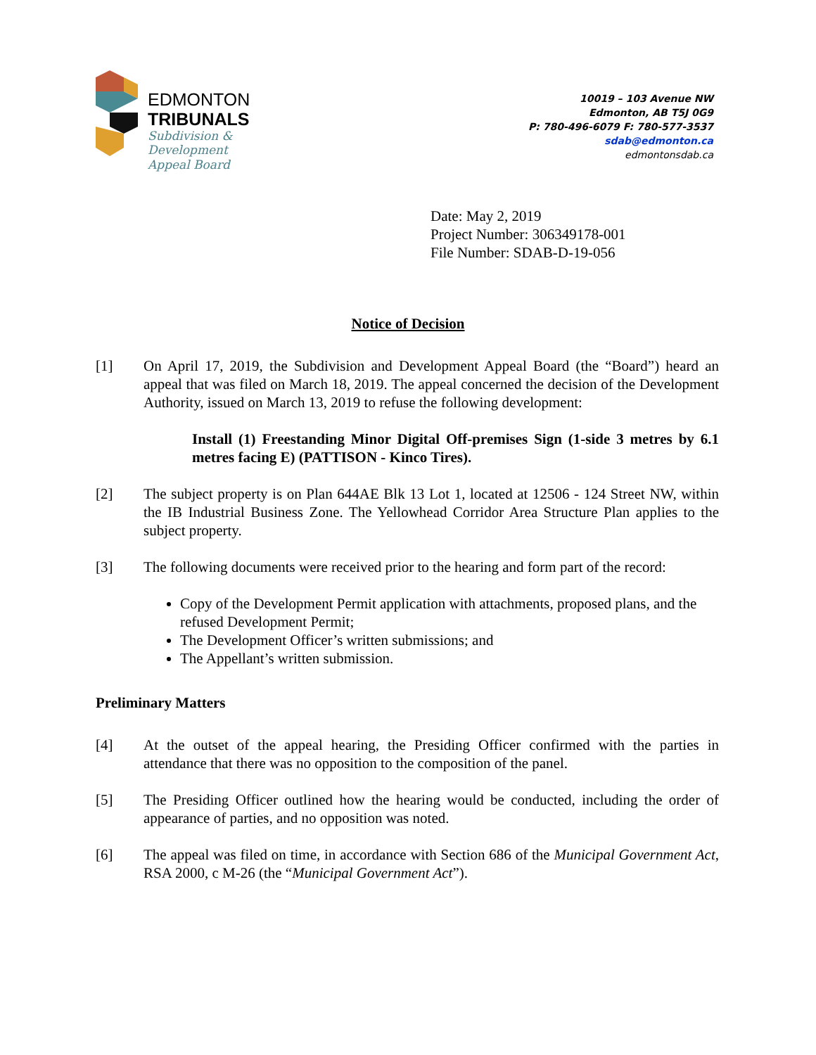EDMONTON
TRIBUNALS
Subdivision &
Development
Appeal Board
10019 – 103 Avenue NW
Edmonton, AB T5J 0G9
P: 780-496-6079 F: 780-577-3537
sdab@edmonton.ca
edmontonsdab.ca
Date: May 2, 2019
Project Number: 306349178-001
File Number: SDAB-D-19-056
Notice of Decision
[1] On April 17, 2019, the Subdivision and Development Appeal Board (the “Board”) heard an appeal that was filed on March 18, 2019. The appeal concerned the decision of the Development Authority, issued on March 13, 2019 to refuse the following development:
Install (1) Freestanding Minor Digital Off-premises Sign (1-side 3 metres by 6.1 metres facing E) (PATTISON - Kinco Tires).
[2] The subject property is on Plan 644AE Blk 13 Lot 1, located at 12506 - 124 Street NW, within the IB Industrial Business Zone. The Yellowhead Corridor Area Structure Plan applies to the subject property.
[3] The following documents were received prior to the hearing and form part of the record:
Copy of the Development Permit application with attachments, proposed plans, and the refused Development Permit;
The Development Officer’s written submissions; and
The Appellant’s written submission.
Preliminary Matters
[4] At the outset of the appeal hearing, the Presiding Officer confirmed with the parties in attendance that there was no opposition to the composition of the panel.
[5] The Presiding Officer outlined how the hearing would be conducted, including the order of appearance of parties, and no opposition was noted.
[6] The appeal was filed on time, in accordance with Section 686 of the Municipal Government Act, RSA 2000, c M-26 (the “Municipal Government Act”).